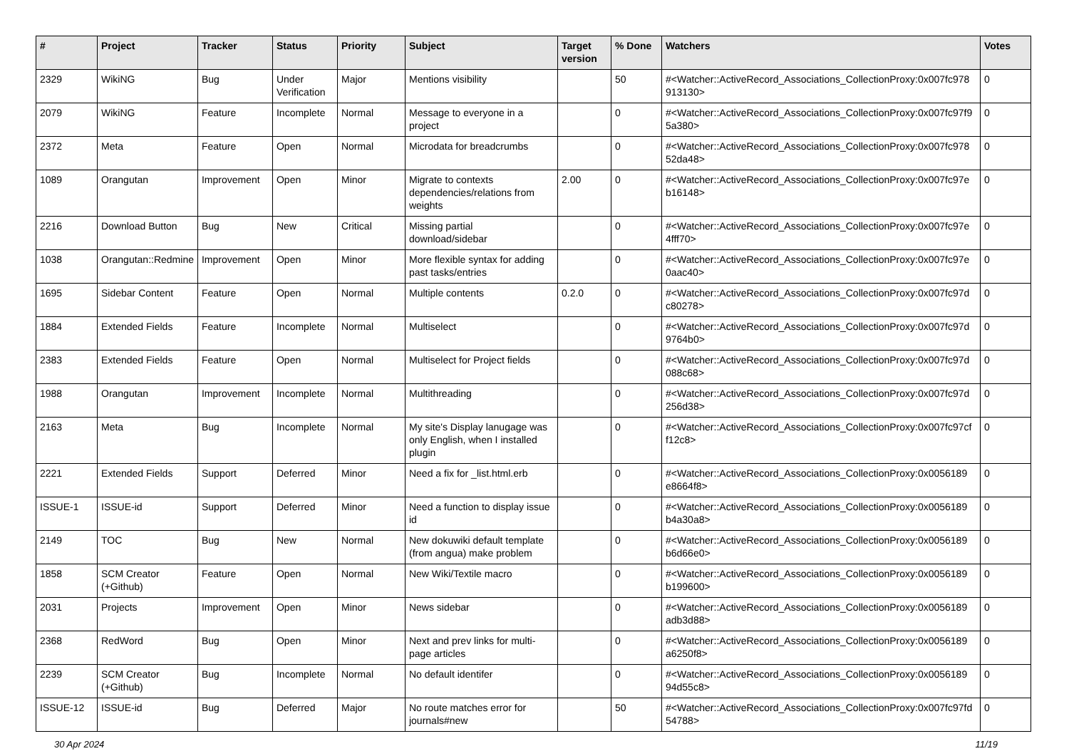| # | Project | Tracker | Status | Priority | Subject | Target version | % Done | Watchers | Votes |
| --- | --- | --- | --- | --- | --- | --- | --- | --- | --- |
| 2329 | WikiNG | Bug | Under Verification | Major | Mentions visibility | | 50 | #<Watcher::ActiveRecord_Associations_CollectionProxy:0x007fc978 913130> | 0 |
| 2079 | WikiNG | Feature | Incomplete | Normal | Message to everyone in a project | | 0 | #<Watcher::ActiveRecord_Associations_CollectionProxy:0x007fc97f9 5a380> | 0 |
| 2372 | Meta | Feature | Open | Normal | Microdata for breadcrumbs | | 0 | #<Watcher::ActiveRecord_Associations_CollectionProxy:0x007fc978 52da48> | 0 |
| 1089 | Orangutan | Improvement | Open | Minor | Migrate to contexts dependencies/relations from weights | 2.00 | 0 | #<Watcher::ActiveRecord_Associations_CollectionProxy:0x007fc97e b16148> | 0 |
| 2216 | Download Button | Bug | New | Critical | Missing partial download/sidebar | | 0 | #<Watcher::ActiveRecord_Associations_CollectionProxy:0x007fc97e 4fff70> | 0 |
| 1038 | Orangutan::Redmine | Improvement | Open | Minor | More flexible syntax for adding past tasks/entries | | 0 | #<Watcher::ActiveRecord_Associations_CollectionProxy:0x007fc97e 0aac40> | 0 |
| 1695 | Sidebar Content | Feature | Open | Normal | Multiple contents | 0.2.0 | 0 | #<Watcher::ActiveRecord_Associations_CollectionProxy:0x007fc97d c80278> | 0 |
| 1884 | Extended Fields | Feature | Incomplete | Normal | Multiselect | | 0 | #<Watcher::ActiveRecord_Associations_CollectionProxy:0x007fc97d 9764b0> | 0 |
| 2383 | Extended Fields | Feature | Open | Normal | Multiselect for Project fields | | 0 | #<Watcher::ActiveRecord_Associations_CollectionProxy:0x007fc97d 088c68> | 0 |
| 1988 | Orangutan | Improvement | Incomplete | Normal | Multithreading | | 0 | #<Watcher::ActiveRecord_Associations_CollectionProxy:0x007fc97d 256d38> | 0 |
| 2163 | Meta | Bug | Incomplete | Normal | My site's Display lanugage was only English, when I installed plugin | | 0 | #<Watcher::ActiveRecord_Associations_CollectionProxy:0x007fc97cf f12c8> | 0 |
| 2221 | Extended Fields | Support | Deferred | Minor | Need a fix for _list.html.erb | | 0 | #<Watcher::ActiveRecord_Associations_CollectionProxy:0x0056189 e8664f8> | 0 |
| ISSUE-1 | ISSUE-id | Support | Deferred | Minor | Need a function to display issue id | | 0 | #<Watcher::ActiveRecord_Associations_CollectionProxy:0x0056189 b4a30a8> | 0 |
| 2149 | TOC | Bug | New | Normal | New dokuwiki default template (from angua) make problem | | 0 | #<Watcher::ActiveRecord_Associations_CollectionProxy:0x0056189 b6d66e0> | 0 |
| 1858 | SCM Creator (+Github) | Feature | Open | Normal | New Wiki/Textile macro | | 0 | #<Watcher::ActiveRecord_Associations_CollectionProxy:0x0056189 b199600> | 0 |
| 2031 | Projects | Improvement | Open | Minor | News sidebar | | 0 | #<Watcher::ActiveRecord_Associations_CollectionProxy:0x0056189 adb3d88> | 0 |
| 2368 | RedWord | Bug | Open | Minor | Next and prev links for multi-page articles | | 0 | #<Watcher::ActiveRecord_Associations_CollectionProxy:0x0056189 a6250f8> | 0 |
| 2239 | SCM Creator (+Github) | Bug | Incomplete | Normal | No default identifer | | 0 | #<Watcher::ActiveRecord_Associations_CollectionProxy:0x0056189 94d55c8> | 0 |
| ISSUE-12 | ISSUE-id | Bug | Deferred | Major | No route matches error for journals#new | | 50 | #<Watcher::ActiveRecord_Associations_CollectionProxy:0x007fc97fd 54788> | 0 |
30 Apr 2024 11/19